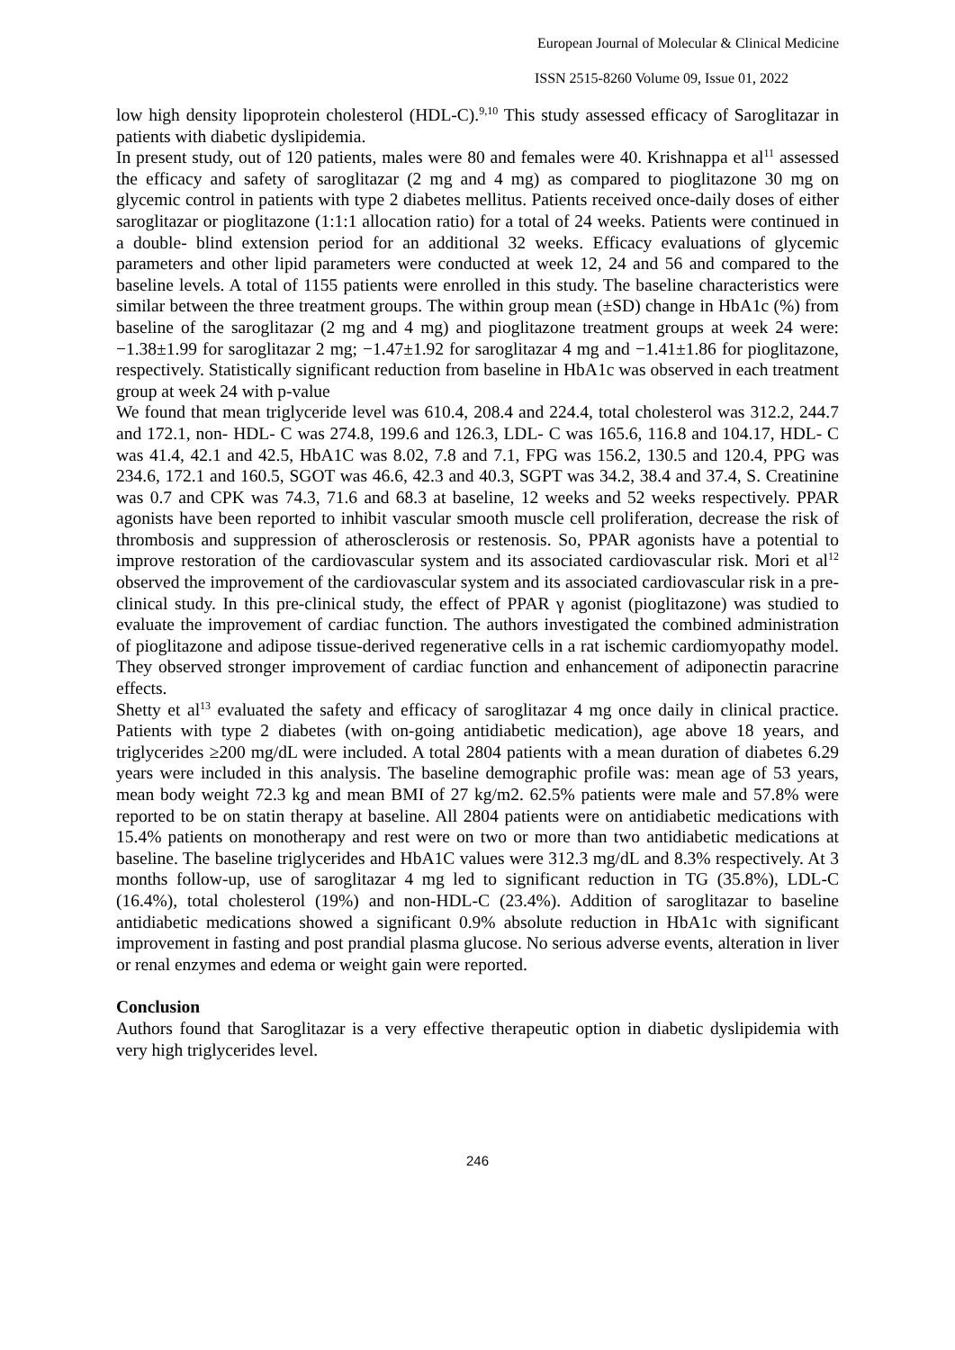European Journal of Molecular & Clinical Medicine
ISSN 2515-8260 Volume 09, Issue 01, 2022
low high density lipoprotein cholesterol (HDL-C).<sup>9,10</sup> This study assessed efficacy of Saroglitazar in patients with diabetic dyslipidemia.
In present study, out of 120 patients, males were 80 and females were 40. Krishnappa et al<sup>11</sup> assessed the efficacy and safety of saroglitazar (2 mg and 4 mg) as compared to pioglitazone 30 mg on glycemic control in patients with type 2 diabetes mellitus. Patients received once-daily doses of either saroglitazar or pioglitazone (1:1:1 allocation ratio) for a total of 24 weeks. Patients were continued in a double- blind extension period for an additional 32 weeks. Efficacy evaluations of glycemic parameters and other lipid parameters were conducted at week 12, 24 and 56 and compared to the baseline levels. A total of 1155 patients were enrolled in this study. The baseline characteristics were similar between the three treatment groups. The within group mean (±SD) change in HbA1c (%) from baseline of the saroglitazar (2 mg and 4 mg) and pioglitazone treatment groups at week 24 were: −1.38±1.99 for saroglitazar 2 mg; −1.47±1.92 for saroglitazar 4 mg and −1.41±1.86 for pioglitazone, respectively. Statistically significant reduction from baseline in HbA1c was observed in each treatment group at week 24 with p-value
We found that mean triglyceride level was 610.4, 208.4 and 224.4, total cholesterol was 312.2, 244.7 and 172.1, non- HDL- C was 274.8, 199.6 and 126.3, LDL- C was 165.6, 116.8 and 104.17, HDL- C was 41.4, 42.1 and 42.5, HbA1C was 8.02, 7.8 and 7.1, FPG was 156.2, 130.5 and 120.4, PPG was 234.6, 172.1 and 160.5, SGOT was 46.6, 42.3 and 40.3, SGPT was 34.2, 38.4 and 37.4, S. Creatinine was 0.7 and CPK was 74.3, 71.6 and 68.3 at baseline, 12 weeks and 52 weeks respectively. PPAR agonists have been reported to inhibit vascular smooth muscle cell proliferation, decrease the risk of thrombosis and suppression of atherosclerosis or restenosis. So, PPAR agonists have a potential to improve restoration of the cardiovascular system and its associated cardiovascular risk. Mori et al<sup>12</sup> observed the improvement of the cardiovascular system and its associated cardiovascular risk in a pre-clinical study. In this pre-clinical study, the effect of PPAR γ agonist (pioglitazone) was studied to evaluate the improvement of cardiac function. The authors investigated the combined administration of pioglitazone and adipose tissue-derived regenerative cells in a rat ischemic cardiomyopathy model. They observed stronger improvement of cardiac function and enhancement of adiponectin paracrine effects.
Shetty et al<sup>13</sup> evaluated the safety and efficacy of saroglitazar 4 mg once daily in clinical practice. Patients with type 2 diabetes (with on-going antidiabetic medication), age above 18 years, and triglycerides ≥200 mg/dL were included. A total 2804 patients with a mean duration of diabetes 6.29 years were included in this analysis. The baseline demographic profile was: mean age of 53 years, mean body weight 72.3 kg and mean BMI of 27 kg/m2. 62.5% patients were male and 57.8% were reported to be on statin therapy at baseline. All 2804 patients were on antidiabetic medications with 15.4% patients on monotherapy and rest were on two or more than two antidiabetic medications at baseline. The baseline triglycerides and HbA1C values were 312.3 mg/dL and 8.3% respectively. At 3 months follow-up, use of saroglitazar 4 mg led to significant reduction in TG (35.8%), LDL-C (16.4%), total cholesterol (19%) and non-HDL-C (23.4%). Addition of saroglitazar to baseline antidiabetic medications showed a significant 0.9% absolute reduction in HbA1c with significant improvement in fasting and post prandial plasma glucose. No serious adverse events, alteration in liver or renal enzymes and edema or weight gain were reported.
Conclusion
Authors found that Saroglitazar is a very effective therapeutic option in diabetic dyslipidemia with very high triglycerides level.
246